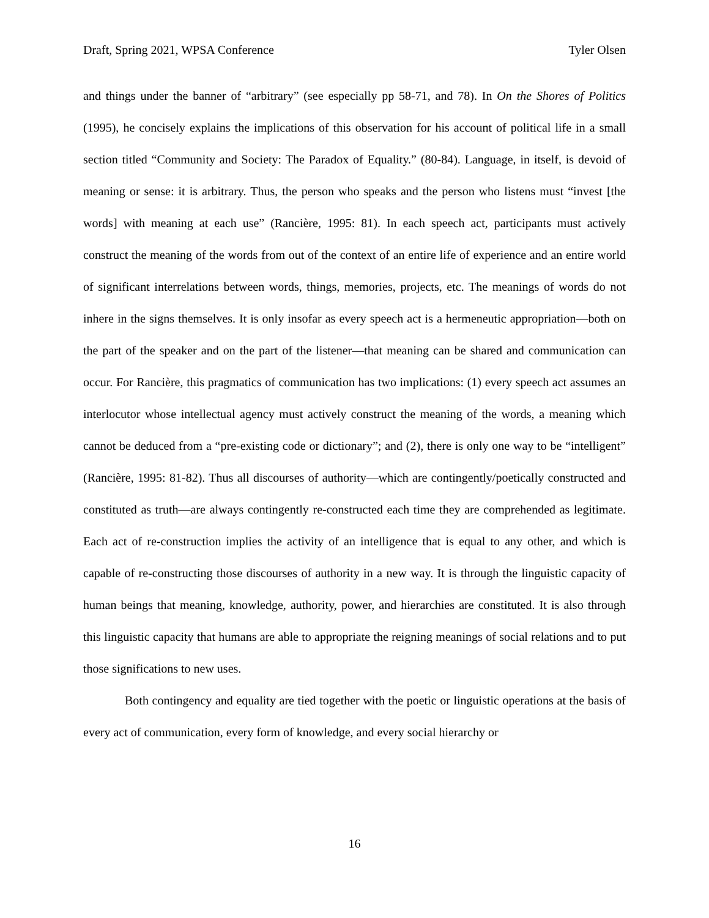Draft, Spring 2021, WPSA Conference Tyler Olsen
and things under the banner of “arbitrary” (see especially pp 58-71, and 78). In On the Shores of Politics (1995), he concisely explains the implications of this observation for his account of political life in a small section titled “Community and Society: The Paradox of Equality.” (80-84). Language, in itself, is devoid of meaning or sense: it is arbitrary. Thus, the person who speaks and the person who listens must “invest [the words] with meaning at each use” (Rancière, 1995: 81). In each speech act, participants must actively construct the meaning of the words from out of the context of an entire life of experience and an entire world of significant interrelations between words, things, memories, projects, etc. The meanings of words do not inhere in the signs themselves. It is only insofar as every speech act is a hermeneutic appropriation—both on the part of the speaker and on the part of the listener—that meaning can be shared and communication can occur. For Rancière, this pragmatics of communication has two implications: (1) every speech act assumes an interlocutor whose intellectual agency must actively construct the meaning of the words, a meaning which cannot be deduced from a “pre-existing code or dictionary”; and (2), there is only one way to be “intelligent” (Rancière, 1995: 81-82). Thus all discourses of authority—which are contingently/poetically constructed and constituted as truth—are always contingently re-constructed each time they are comprehended as legitimate. Each act of re-construction implies the activity of an intelligence that is equal to any other, and which is capable of re-constructing those discourses of authority in a new way. It is through the linguistic capacity of human beings that meaning, knowledge, authority, power, and hierarchies are constituted. It is also through this linguistic capacity that humans are able to appropriate the reigning meanings of social relations and to put those significations to new uses.
Both contingency and equality are tied together with the poetic or linguistic operations at the basis of every act of communication, every form of knowledge, and every social hierarchy or
16